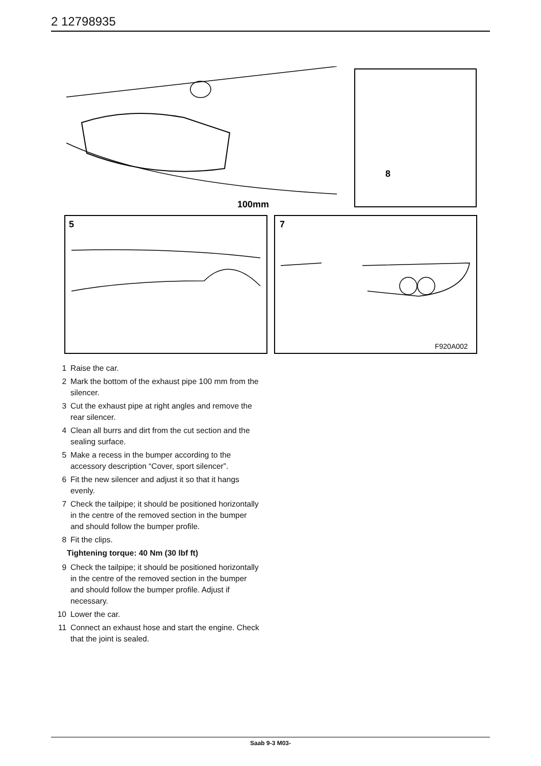2 12798935
100mm
8
5
7
F920A002
1 Raise the car.
2 Mark the bottom of the exhaust pipe 100 mm from the silencer.
3 Cut the exhaust pipe at right angles and remove the rear silencer.
4 Clean all burrs and dirt from the cut section and the sealing surface.
5 Make a recess in the bumper according to the accessory description “Cover, sport silencer”.
6 Fit the new silencer and adjust it so that it hangs evenly.
7 Check the tailpipe; it should be positioned horizontally in the centre of the removed section in the bumper and should follow the bumper profile.
8 Fit the clips.
Tightening torque: 40 Nm (30 lbf ft)
9 Check the tailpipe; it should be positioned horizontally in the centre of the removed section in the bumper and should follow the bumper profile. Adjust if necessary.
10 Lower the car.
11 Connect an exhaust hose and start the engine. Check that the joint is sealed.
Saab 9-3 M03-